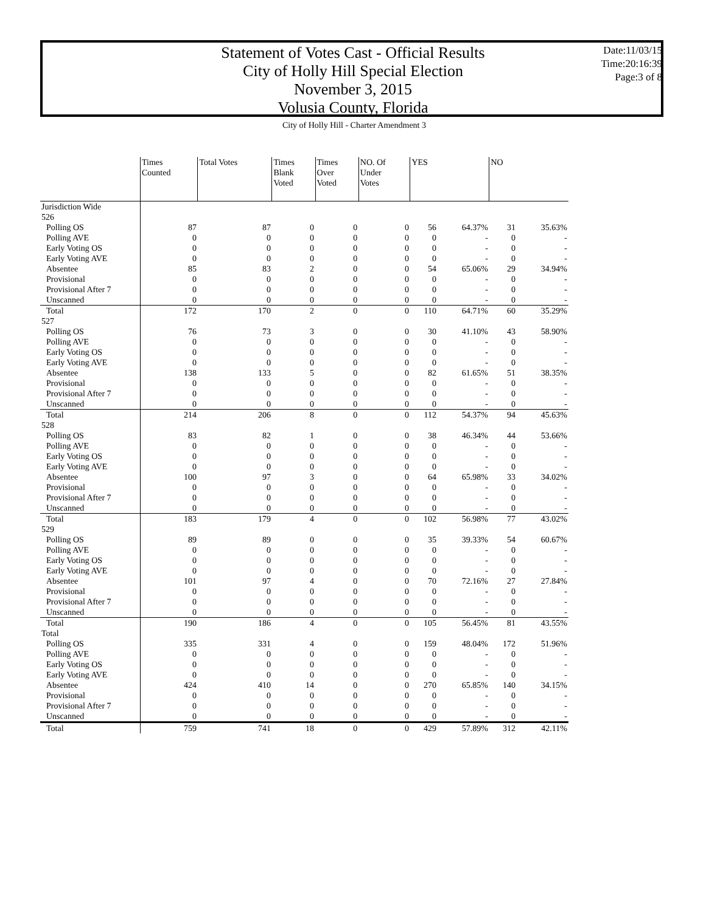Statement of Votes Cast - Official Results
City of Holly Hill Special Election
November 3, 2015
Volusia County, Florida
Date:11/03/15
Time:20:16:39
Page:3 of 8
City of Holly Hill - Charter Amendment 3
| | Times Counted | Total Votes | Times Blank Voted | Times Over Voted | NO. Of Under Votes | YES | | NO | |
| --- | --- | --- | --- | --- | --- | --- | --- | --- | --- |
| Jurisdiction Wide | | | | | | | | | |
| 526 | | | | | | | | | |
| Polling OS | 87 | 87 | 0 | 0 | 0 | 56 | 64.37% | 31 | 35.63% |
| Polling AVE | 0 | 0 | 0 | 0 | 0 | 0 | - | 0 | - |
| Early Voting OS | 0 | 0 | 0 | 0 | 0 | 0 | - | 0 | - |
| Early Voting AVE | 0 | 0 | 0 | 0 | 0 | 0 | - | 0 | - |
| Absentee | 85 | 83 | 2 | 0 | 0 | 54 | 65.06% | 29 | 34.94% |
| Provisional | 0 | 0 | 0 | 0 | 0 | 0 | - | 0 | - |
| Provisional After 7 | 0 | 0 | 0 | 0 | 0 | 0 | - | 0 | - |
| Unscanned | 0 | 0 | 0 | 0 | 0 | 0 | - | 0 | - |
| Total | 172 | 170 | 2 | 0 | 0 | 110 | 64.71% | 60 | 35.29% |
| 527 | | | | | | | | | |
| Polling OS | 76 | 73 | 3 | 0 | 0 | 30 | 41.10% | 43 | 58.90% |
| Polling AVE | 0 | 0 | 0 | 0 | 0 | 0 | - | 0 | - |
| Early Voting OS | 0 | 0 | 0 | 0 | 0 | 0 | - | 0 | - |
| Early Voting AVE | 0 | 0 | 0 | 0 | 0 | 0 | - | 0 | - |
| Absentee | 138 | 133 | 5 | 0 | 0 | 82 | 61.65% | 51 | 38.35% |
| Provisional | 0 | 0 | 0 | 0 | 0 | 0 | - | 0 | - |
| Provisional After 7 | 0 | 0 | 0 | 0 | 0 | 0 | - | 0 | - |
| Unscanned | 0 | 0 | 0 | 0 | 0 | 0 | - | 0 | - |
| Total | 214 | 206 | 8 | 0 | 0 | 112 | 54.37% | 94 | 45.63% |
| 528 | | | | | | | | | |
| Polling OS | 83 | 82 | 1 | 0 | 0 | 38 | 46.34% | 44 | 53.66% |
| Polling AVE | 0 | 0 | 0 | 0 | 0 | 0 | - | 0 | - |
| Early Voting OS | 0 | 0 | 0 | 0 | 0 | 0 | - | 0 | - |
| Early Voting AVE | 0 | 0 | 0 | 0 | 0 | 0 | - | 0 | - |
| Absentee | 100 | 97 | 3 | 0 | 0 | 64 | 65.98% | 33 | 34.02% |
| Provisional | 0 | 0 | 0 | 0 | 0 | 0 | - | 0 | - |
| Provisional After 7 | 0 | 0 | 0 | 0 | 0 | 0 | - | 0 | - |
| Unscanned | 0 | 0 | 0 | 0 | 0 | 0 | - | 0 | - |
| Total | 183 | 179 | 4 | 0 | 0 | 102 | 56.98% | 77 | 43.02% |
| 529 | | | | | | | | | |
| Polling OS | 89 | 89 | 0 | 0 | 0 | 35 | 39.33% | 54 | 60.67% |
| Polling AVE | 0 | 0 | 0 | 0 | 0 | 0 | - | 0 | - |
| Early Voting OS | 0 | 0 | 0 | 0 | 0 | 0 | - | 0 | - |
| Early Voting AVE | 0 | 0 | 0 | 0 | 0 | 0 | - | 0 | - |
| Absentee | 101 | 97 | 4 | 0 | 0 | 70 | 72.16% | 27 | 27.84% |
| Provisional | 0 | 0 | 0 | 0 | 0 | 0 | - | 0 | - |
| Provisional After 7 | 0 | 0 | 0 | 0 | 0 | 0 | - | 0 | - |
| Unscanned | 0 | 0 | 0 | 0 | 0 | 0 | - | 0 | - |
| Total | 190 | 186 | 4 | 0 | 0 | 105 | 56.45% | 81 | 43.55% |
| Total | | | | | | | | | |
| Polling OS | 335 | 331 | 4 | 0 | 0 | 159 | 48.04% | 172 | 51.96% |
| Polling AVE | 0 | 0 | 0 | 0 | 0 | 0 | - | 0 | - |
| Early Voting OS | 0 | 0 | 0 | 0 | 0 | 0 | - | 0 | - |
| Early Voting AVE | 0 | 0 | 0 | 0 | 0 | 0 | - | 0 | - |
| Absentee | 424 | 410 | 14 | 0 | 0 | 270 | 65.85% | 140 | 34.15% |
| Provisional | 0 | 0 | 0 | 0 | 0 | 0 | - | 0 | - |
| Provisional After 7 | 0 | 0 | 0 | 0 | 0 | 0 | - | 0 | - |
| Unscanned | 0 | 0 | 0 | 0 | 0 | 0 | - | 0 | - |
| Total | 759 | 741 | 18 | 0 | 0 | 429 | 57.89% | 312 | 42.11% |